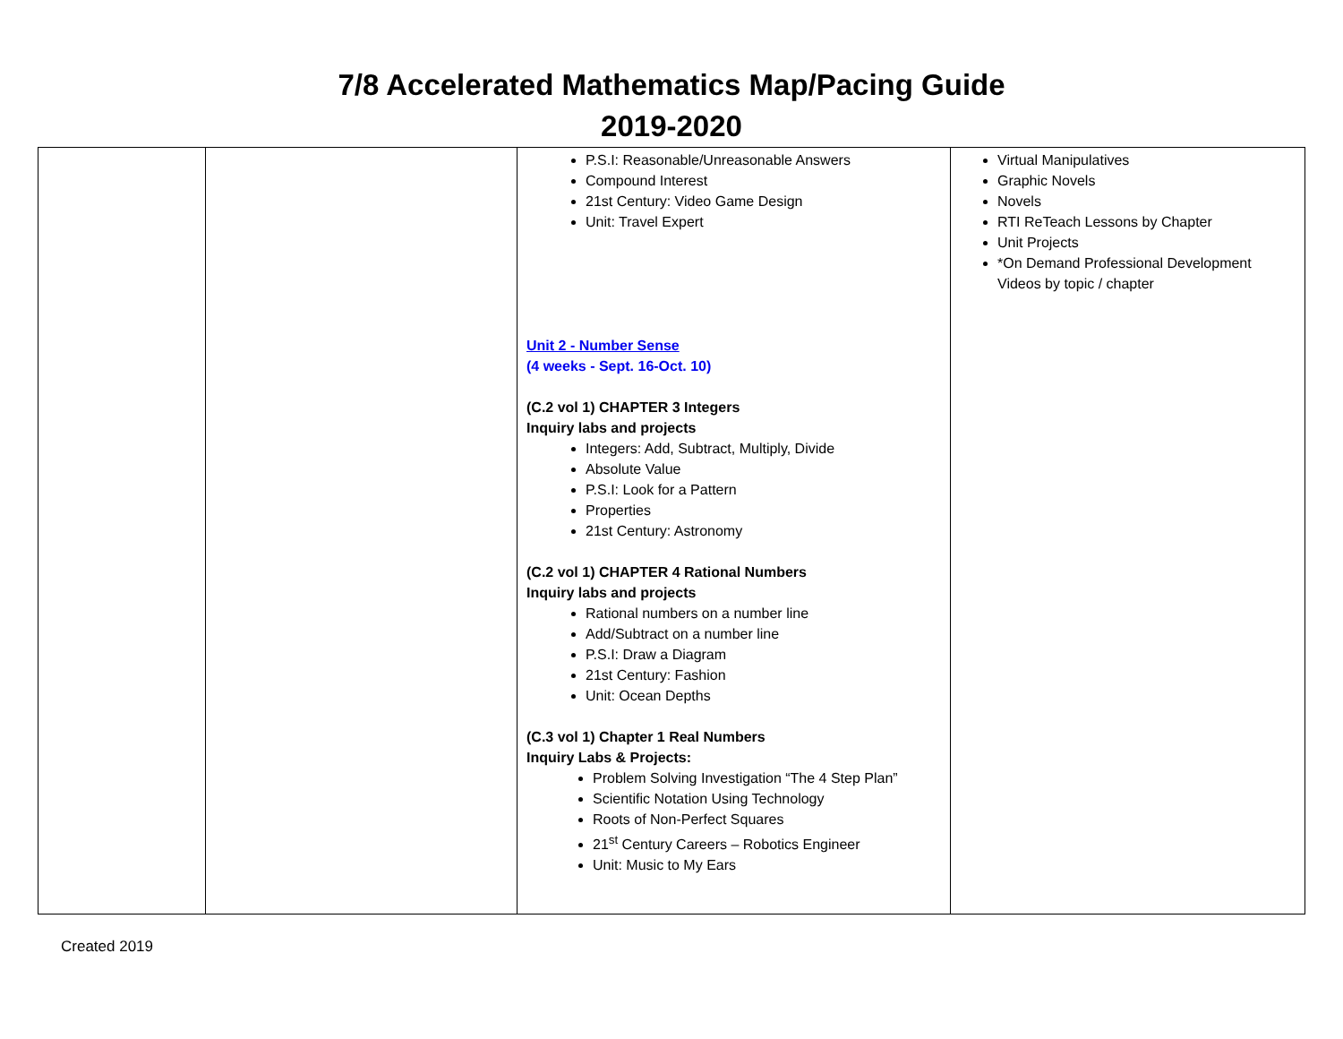7/8 Accelerated Mathematics Map/Pacing Guide
2019-2020
| | | P.S.I: Reasonable/Unreasonable Answers Compound Interest 21st Century: Video Game Design Unit: Travel Expert Unit 2 - Number Sense (4 weeks - Sept. 16-Oct. 10) (C.2 vol 1) CHAPTER 3 Integers Inquiry labs and projects Integers: Add, Subtract, Multiply, Divide Absolute Value P.S.I: Look for a Pattern Properties 21st Century: Astronomy (C.2 vol 1) CHAPTER 4 Rational Numbers Inquiry labs and projects Rational numbers on a number line Add/Subtract on a number line P.S.I: Draw a Diagram 21st Century: Fashion Unit: Ocean Depths (C.3 vol 1) Chapter 1 Real Numbers Inquiry Labs & Projects: Problem Solving Investigation “The 4 Step Plan” Scientific Notation Using Technology Roots of Non-Perfect Squares 21<sup>st</sup> Century Careers – Robotics Engineer Unit: Music to My Ears | Virtual Manipulatives Graphic Novels Novels RTI ReTeach Lessons by Chapter Unit Projects *On Demand Professional Development Videos by topic / chapter |
Created 2019